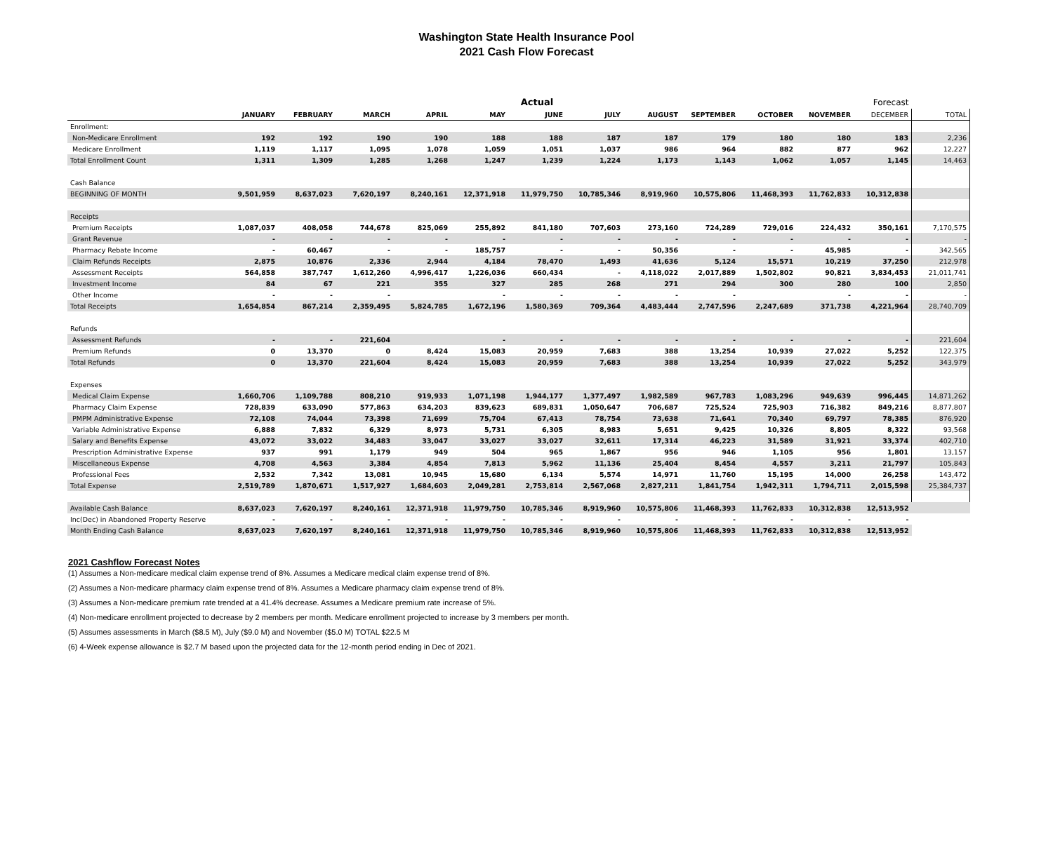Washington State Health Insurance Pool
2021 Cash Flow Forecast
| | Actual | | | | | | | | | | | Forecast | |
| | JANUARY | FEBRUARY | MARCH | APRIL | MAY | JUNE | JULY | AUGUST | SEPTEMBER | OCTOBER | NOVEMBER | DECEMBER | TOTAL |
| Enrollment: | | | | | | | | | | | | | |
| Non-Medicare Enrollment | 192 | 192 | 190 | 190 | 188 | 188 | 187 | 187 | 179 | 180 | 180 | 183 | 2,236 |
| Medicare Enrollment | 1,119 | 1,117 | 1,095 | 1,078 | 1,059 | 1,051 | 1,037 | 986 | 964 | 882 | 877 | 962 | 12,227 |
| Total Enrollment Count | 1,311 | 1,309 | 1,285 | 1,268 | 1,247 | 1,239 | 1,224 | 1,173 | 1,143 | 1,062 | 1,057 | 1,145 | 14,463 |
| Cash Balance | | | | | | | | | | | | | |
| BEGINNING OF MONTH | 9,501,959 | 8,637,023 | 7,620,197 | 8,240,161 | 12,371,918 | 11,979,750 | 10,785,346 | 8,919,960 | 10,575,806 | 11,468,393 | 11,762,833 | 10,312,838 | |
| Receipts | | | | | | | | | | | | | |
| Premium Receipts | 1,087,037 | 408,058 | 744,678 | 825,069 | 255,892 | 841,180 | 707,603 | 273,160 | 724,289 | 729,016 | 224,432 | 350,161 | 7,170,575 |
| Grant Revenue | - | - | - | - | - | - | - | - | - | - | - | - | - |
| Pharmacy Rebate Income | - | 60,467 | - | - | 185,757 | - | - | 50,356 | - | - | 45,985 | - | 342,565 |
| Claim Refunds Receipts | 2,875 | 10,876 | 2,336 | 2,944 | 4,184 | 78,470 | 1,493 | 41,636 | 5,124 | 15,571 | 10,219 | 37,250 | 212,978 |
| Assessment Receipts | 564,858 | 387,747 | 1,612,260 | 4,996,417 | 1,226,036 | 660,434 | - | 4,118,022 | 2,017,889 | 1,502,802 | 90,821 | 3,834,453 | 21,011,741 |
| Investment Income | 84 | 67 | 221 | 355 | 327 | 285 | 268 | 271 | 294 | 300 | 280 | 100 | 2,850 |
| Other Income | - | - | - | | - | - | - | - | - | | - | - | - |
| Total Receipts | 1,654,854 | 867,214 | 2,359,495 | 5,824,785 | 1,672,196 | 1,580,369 | 709,364 | 4,483,444 | 2,747,596 | 2,247,689 | 371,738 | 4,221,964 | 28,740,709 |
| Refunds | | | | | | | | | | | | | |
| Assessment Refunds | - | - | 221,604 | | - | - | - | - | - | - | - | - | 221,604 |
| Premium Refunds | 0 | 13,370 | 0 | 8,424 | 15,083 | 20,959 | 7,683 | 388 | 13,254 | 10,939 | 27,022 | 5,252 | 122,375 |
| Total Refunds | 0 | 13,370 | 221,604 | 8,424 | 15,083 | 20,959 | 7,683 | 388 | 13,254 | 10,939 | 27,022 | 5,252 | 343,979 |
| Expenses | | | | | | | | | | | | | |
| Medical Claim Expense | 1,660,706 | 1,109,788 | 808,210 | 919,933 | 1,071,198 | 1,944,177 | 1,377,497 | 1,982,589 | 967,783 | 1,083,296 | 949,639 | 996,445 | 14,871,262 |
| Pharmacy Claim Expense | 728,839 | 633,090 | 577,863 | 634,203 | 839,623 | 689,831 | 1,050,647 | 706,687 | 725,524 | 725,903 | 716,382 | 849,216 | 8,877,807 |
| PMPM Administrative Expense | 72,108 | 74,044 | 73,398 | 71,699 | 75,704 | 67,413 | 78,754 | 73,638 | 71,641 | 70,340 | 69,797 | 78,385 | 876,920 |
| Variable Administrative Expense | 6,888 | 7,832 | 6,329 | 8,973 | 5,731 | 6,305 | 8,983 | 5,651 | 9,425 | 10,326 | 8,805 | 8,322 | 93,568 |
| Salary and Benefits Expense | 43,072 | 33,022 | 34,483 | 33,047 | 33,027 | 33,027 | 32,611 | 17,314 | 46,223 | 31,589 | 31,921 | 33,374 | 402,710 |
| Prescription Administrative Expense | 937 | 991 | 1,179 | 949 | 504 | 965 | 1,867 | 956 | 946 | 1,105 | 956 | 1,801 | 13,157 |
| Miscellaneous Expense | 4,708 | 4,563 | 3,384 | 4,854 | 7,813 | 5,962 | 11,136 | 25,404 | 8,454 | 4,557 | 3,211 | 21,797 | 105,843 |
| Professional Fees | 2,532 | 7,342 | 13,081 | 10,945 | 15,680 | 6,134 | 5,574 | 14,971 | 11,760 | 15,195 | 14,000 | 26,258 | 143,472 |
| Total Expense | 2,519,789 | 1,870,671 | 1,517,927 | 1,684,603 | 2,049,281 | 2,753,814 | 2,567,068 | 2,827,211 | 1,841,754 | 1,942,311 | 1,794,711 | 2,015,598 | 25,384,737 |
| Available Cash Balance | 8,637,023 | 7,620,197 | 8,240,161 | 12,371,918 | 11,979,750 | 10,785,346 | 8,919,960 | 10,575,806 | 11,468,393 | 11,762,833 | 10,312,838 | 12,513,952 | |
| Inc(Dec) in Abandoned Property Reserve | - | - | - | - | - | - | - | - | - | - | - | - | |
| Month Ending Cash Balance | 8,637,023 | 7,620,197 | 8,240,161 | 12,371,918 | 11,979,750 | 10,785,346 | 8,919,960 | 10,575,806 | 11,468,393 | 11,762,833 | 10,312,838 | 12,513,952 | |
2021 Cashflow Forecast Notes
(1) Assumes a Non-medicare medical claim expense trend of 8%. Assumes a Medicare medical claim expense trend of 8%.
(2) Assumes a Non-medicare pharmacy claim expense trend of 8%. Assumes a Medicare pharmacy claim expense trend of 8%.
(3) Assumes a Non-medicare premium rate trended at a 41.4% decrease. Assumes a Medicare premium rate increase of 5%.
(4) Non-medicare enrollment projected to decrease by 2 members per month. Medicare enrollment projected to increase by 3 members per month.
(5) Assumes assessments in March ($8.5 M), July ($9.0 M) and November ($5.0 M) TOTAL $22.5 M
(6) 4-Week expense allowance is $2.7 M based upon the projected data for the 12-month period ending in Dec of 2021.